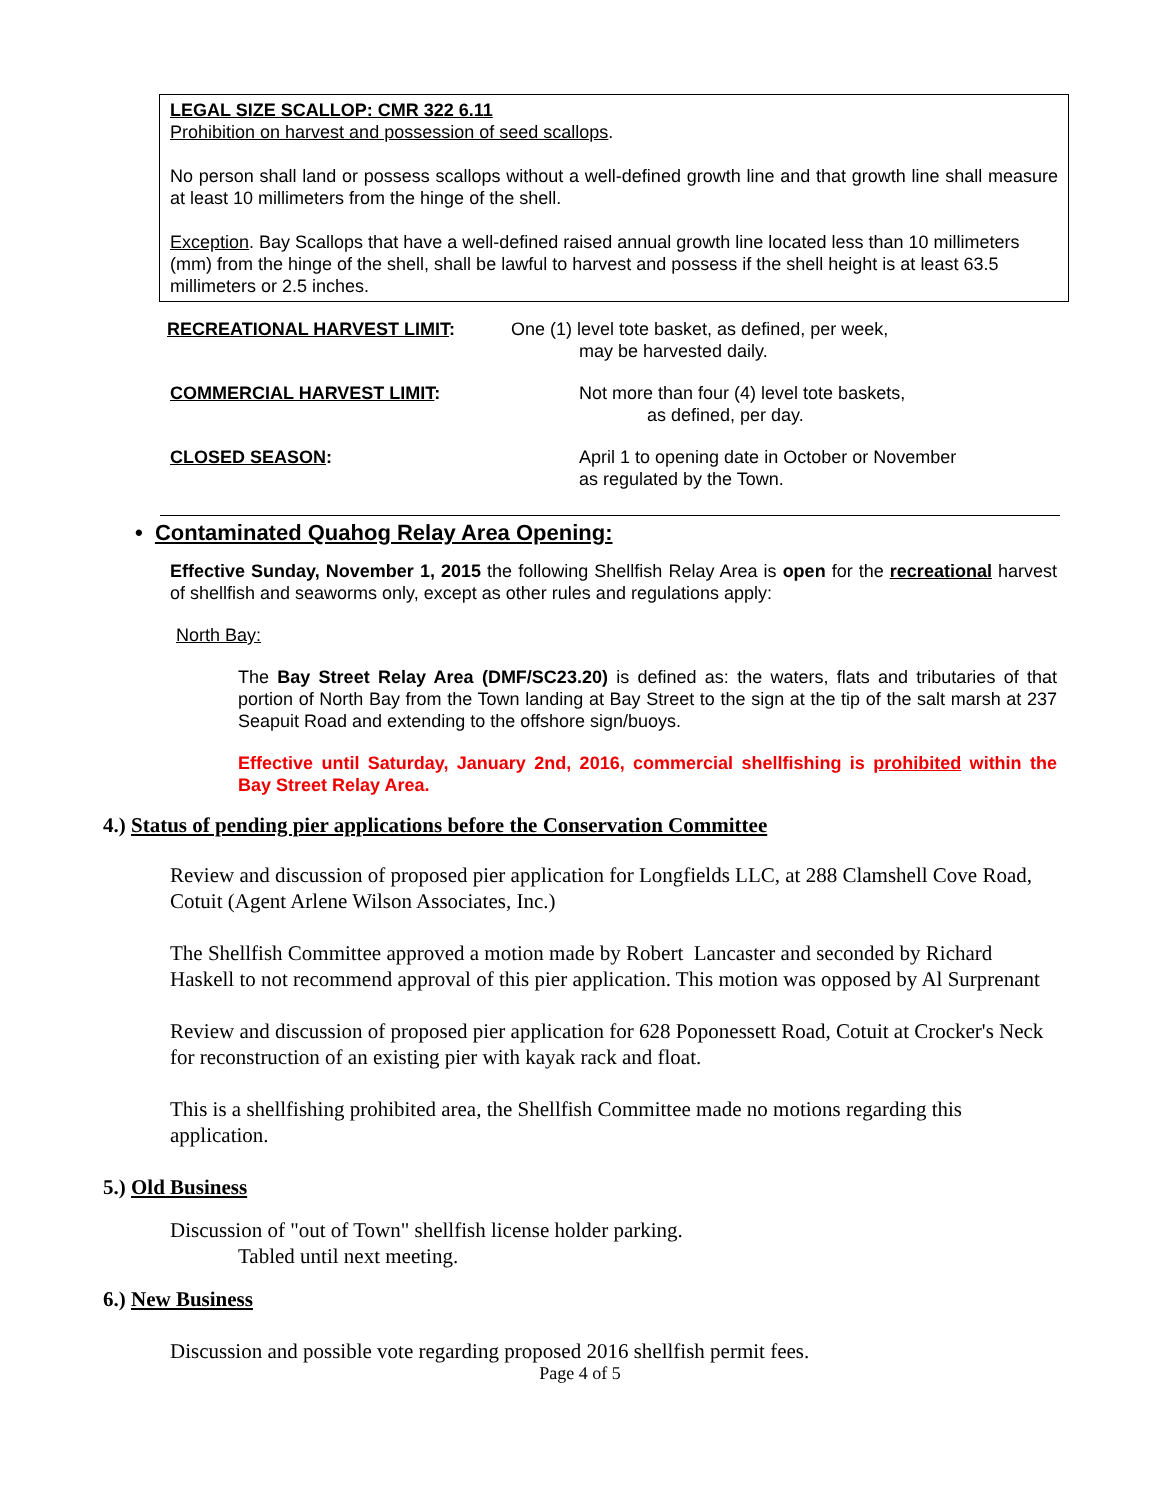LEGAL SIZE SCALLOP: CMR 322 6.11
Prohibition on harvest and possession of seed scallops.
No person shall land or possess scallops without a well-defined growth line and that growth line shall measure at least 10 millimeters from the hinge of the shell.
Exception. Bay Scallops that have a well-defined raised annual growth line located less than 10 millimeters (mm) from the hinge of the shell, shall be lawful to harvest and possess if the shell height is at least 63.5 millimeters or 2.5 inches.
RECREATIONAL HARVEST LIMIT: One (1) level tote basket, as defined, per week,
may be harvested daily.
COMMERCIAL HARVEST LIMIT: Not more than four (4) level tote baskets,
as defined, per day.
CLOSED SEASON: April 1 to opening date in October or November
as regulated by the Town.
• Contaminated Quahog Relay Area Opening:
Effective Sunday, November 1, 2015 the following Shellfish Relay Area is open for the recreational harvest of shellfish and seaworms only, except as other rules and regulations apply:
North Bay:
The Bay Street Relay Area (DMF/SC23.20) is defined as: the waters, flats and tributaries of that portion of North Bay from the Town landing at Bay Street to the sign at the tip of the salt marsh at 237 Seapuit Road and extending to the offshore sign/buoys.
Effective until Saturday, January 2nd, 2016, commercial shellfishing is prohibited within the Bay Street Relay Area.
4.) Status of pending pier applications before the Conservation Committee
Review and discussion of proposed pier application for Longfields LLC, at 288 Clamshell Cove Road, Cotuit (Agent Arlene Wilson Associates, Inc.)
The Shellfish Committee approved a motion made by Robert Lancaster and seconded by Richard Haskell to not recommend approval of this pier application. This motion was opposed by Al Surprenant
Review and discussion of proposed pier application for 628 Poponessett Road, Cotuit at Crocker's Neck for reconstruction of an existing pier with kayak rack and float.
This is a shellfishing prohibited area, the Shellfish Committee made no motions regarding this application.
5.) Old Business
Discussion of "out of Town" shellfish license holder parking.
Tabled until next meeting.
6.) New Business
Discussion and possible vote regarding proposed 2016 shellfish permit fees.
Page 4 of 5